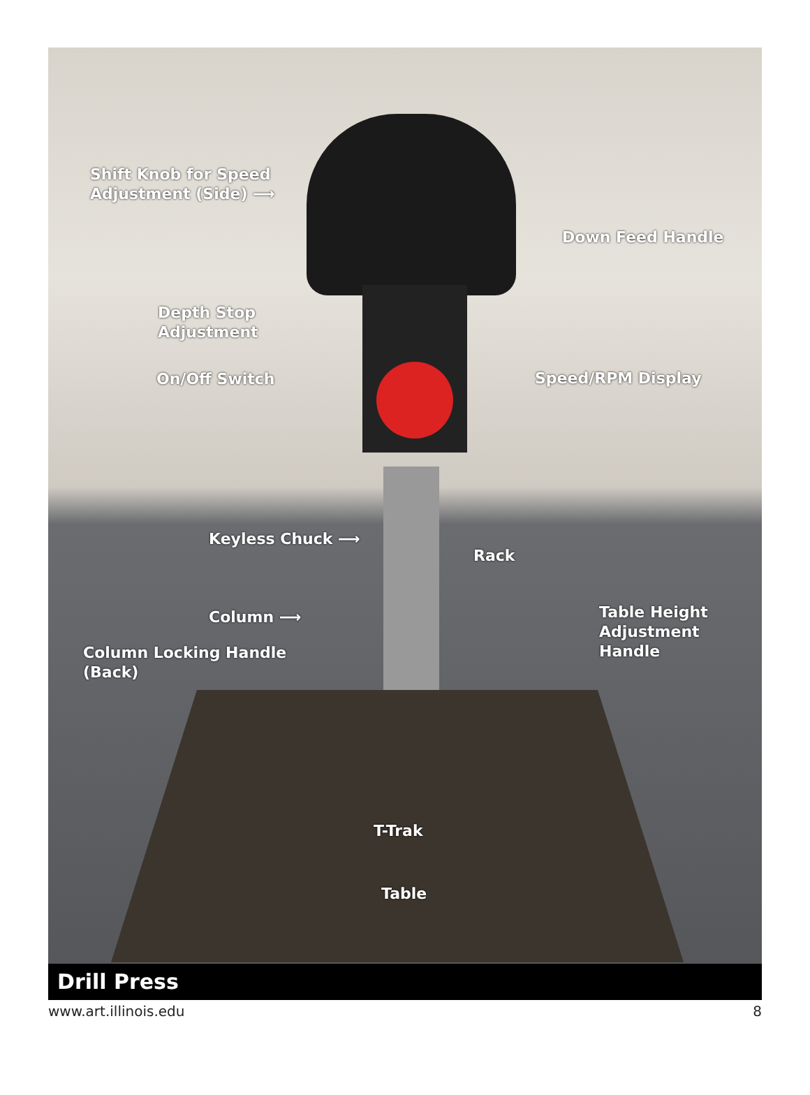Shift Knob for Speed
Adjustment (Side) ⟶
Down Feed Handle
Depth Stop
Adjustment
On/Off Switch Speed/RPM Display
Keyless Chuck ⟶
Rack
Column ⟶
Table Height
Adjustment
Handle
Column Locking Handle
(Back)
T-Trak
Table
Drill Press
www.art.illinois.edu 8